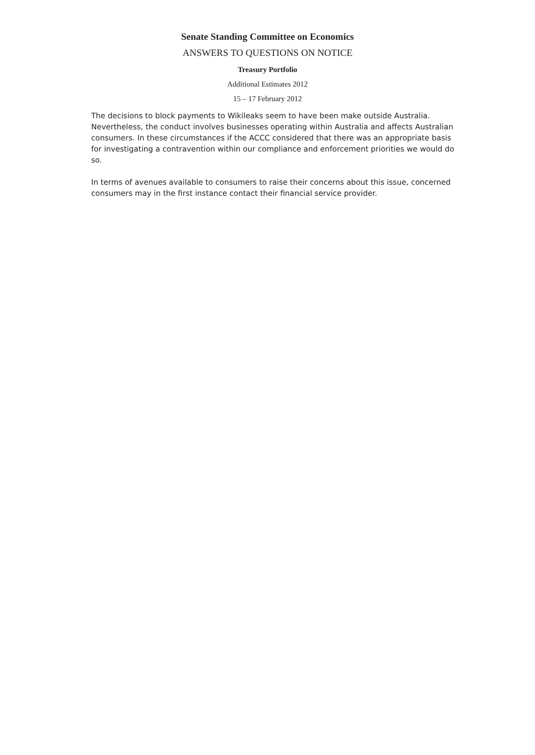Senate Standing Committee on Economics
ANSWERS TO QUESTIONS ON NOTICE
Treasury Portfolio
Additional Estimates 2012
15 – 17 February 2012
The decisions to block payments to Wikileaks seem to have been make outside Australia. Nevertheless, the conduct involves businesses operating within Australia and affects Australian consumers. In these circumstances if the ACCC considered that there was an appropriate basis for investigating a contravention within our compliance and enforcement priorities we would do so.
In terms of avenues available to consumers to raise their concerns about this issue, concerned consumers may in the first instance contact their financial service provider.